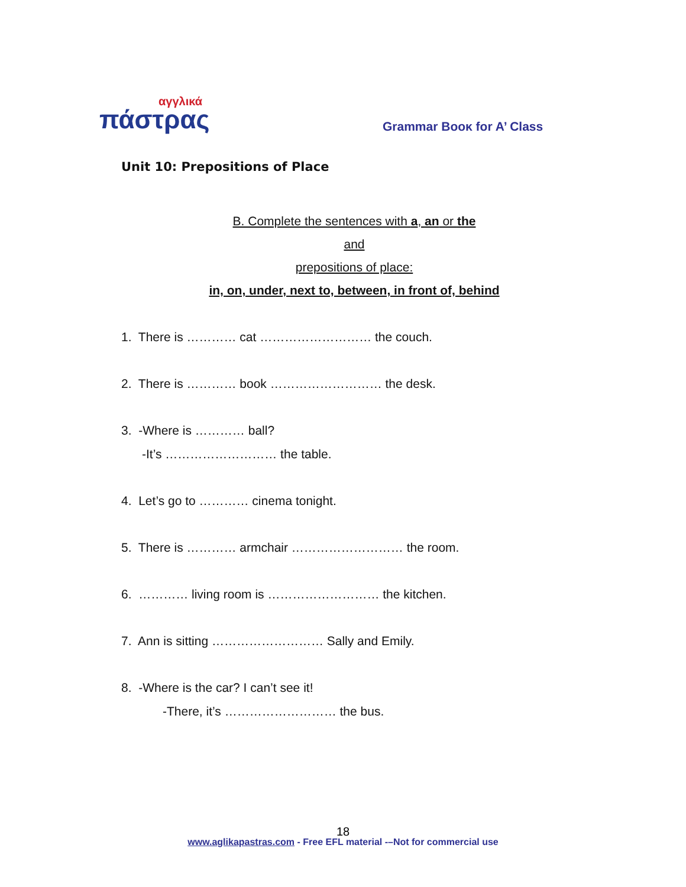αγγλικά
πάστρας
Grammar Booκ for A’ Class
Unit 10: Prepositions of Place
B. Complete the sentences with a, an or the
and
prepositions of place:
in, on, under, next to, between, in front of, behind
1. There is ………… cat ……………………… the couch.
2. There is ………… book ……………………… the desk.
3. -Where is ………… ball?
-It’s ……………………… the table.
4. Let’s go to ………… cinema tonight.
5. There is ………… armchair ……………………… the room.
6. ………… living room is ……………………… the kitchen.
7. Ann is sitting ……………………… Sally and Emily.
8. -Where is the car? I can’t see it!
-There, it’s ……………………… the bus.
18
www.aglikapastras.com - Free EFL material -–Not for commercial use